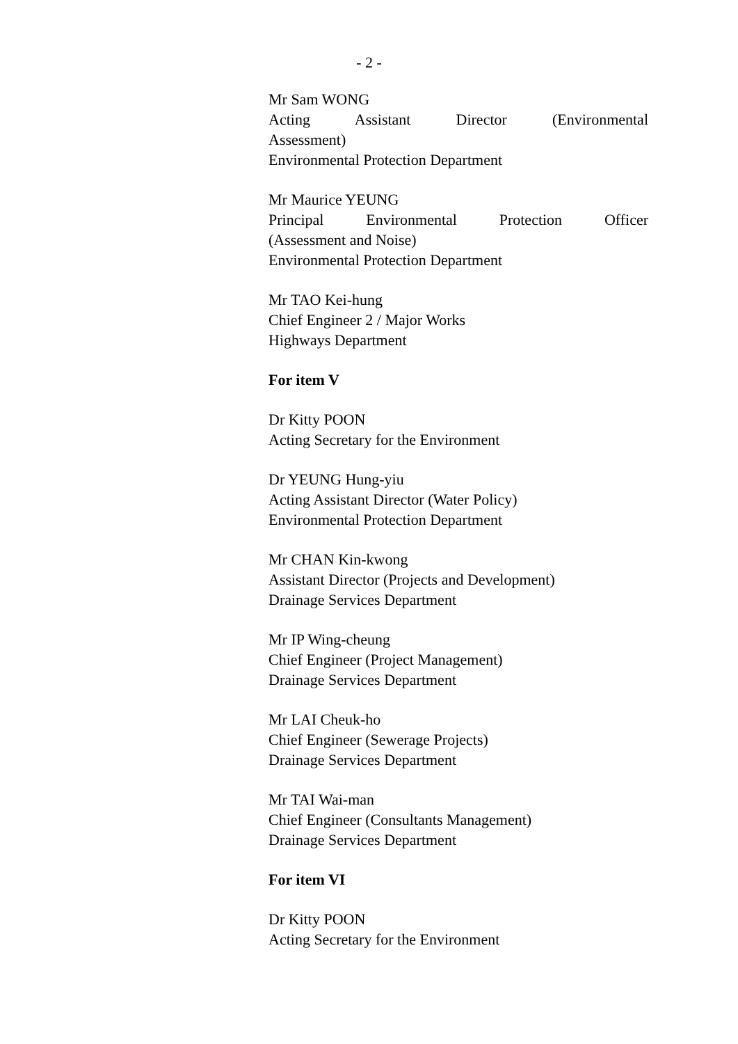- 2 -
Mr Sam WONG
Acting Assistant Director (Environmental
Assessment)
Environmental Protection Department
Mr Maurice YEUNG
Principal Environmental Protection Officer
(Assessment and Noise)
Environmental Protection Department
Mr TAO Kei-hung
Chief Engineer 2 / Major Works
Highways Department
For item V
Dr Kitty POON
Acting Secretary for the Environment
Dr YEUNG Hung-yiu
Acting Assistant Director (Water Policy)
Environmental Protection Department
Mr CHAN Kin-kwong
Assistant Director (Projects and Development)
Drainage Services Department
Mr IP Wing-cheung
Chief Engineer (Project Management)
Drainage Services Department
Mr LAI Cheuk-ho
Chief Engineer (Sewerage Projects)
Drainage Services Department
Mr TAI Wai-man
Chief Engineer (Consultants Management)
Drainage Services Department
For item VI
Dr Kitty POON
Acting Secretary for the Environment